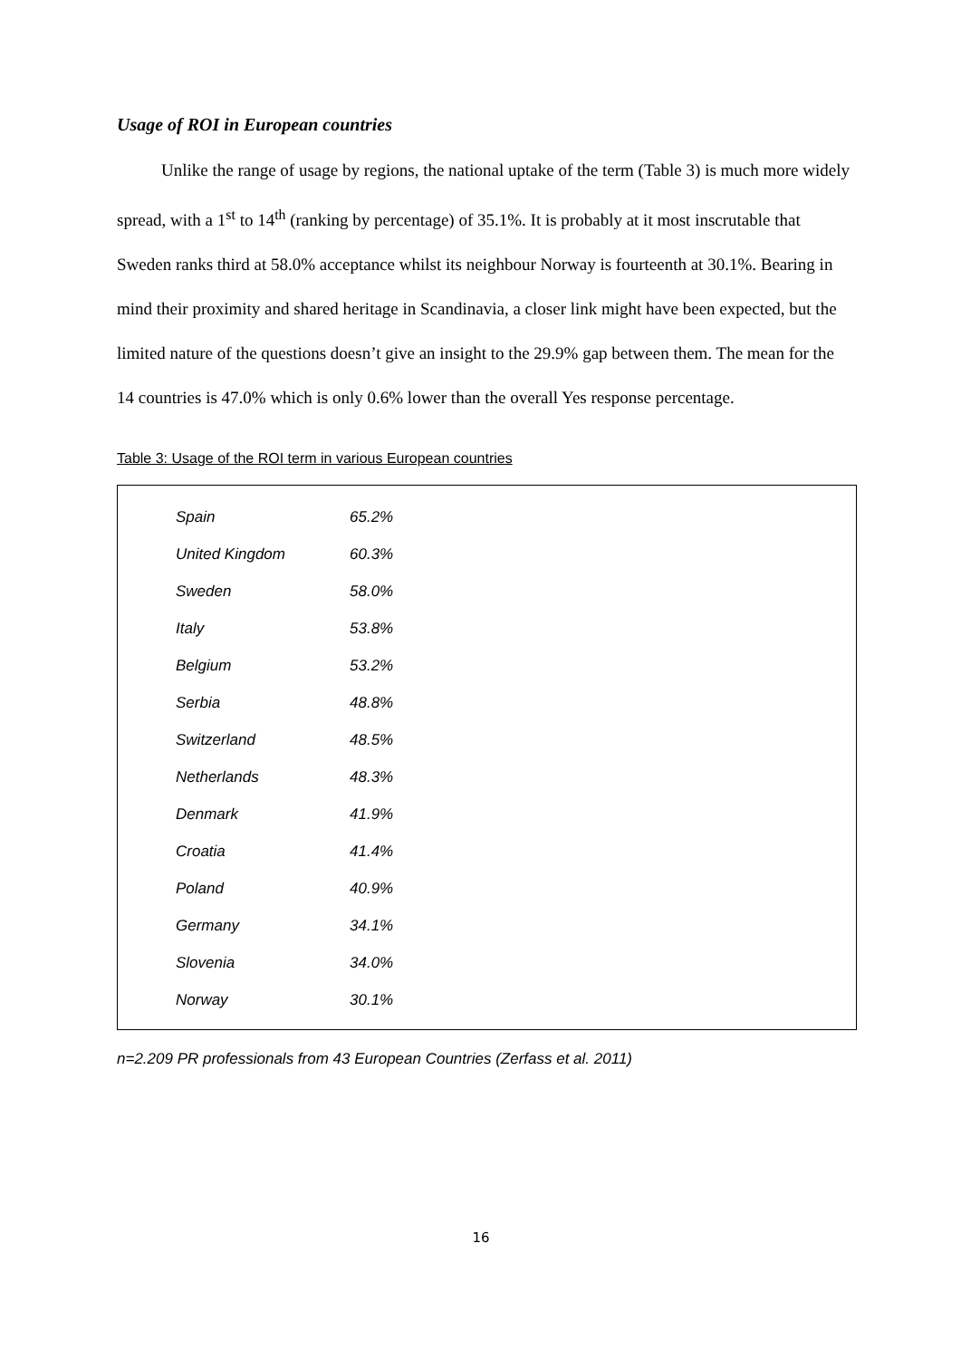Usage of ROI in European countries
Unlike the range of usage by regions, the national uptake of the term (Table 3) is much more widely spread, with a 1<sup>st</sup> to 14<sup>th</sup> (ranking by percentage) of 35.1%. It is probably at it most inscrutable that Sweden ranks third at 58.0% acceptance whilst its neighbour Norway is fourteenth at 30.1%. Bearing in mind their proximity and shared heritage in Scandinavia, a closer link might have been expected, but the limited nature of the questions doesn’t give an insight to the 29.9% gap between them. The mean for the 14 countries is 47.0% which is only 0.6% lower than the overall Yes response percentage.
Table 3: Usage of the ROI term in various European countries
| Spain | 65.2% |
| United Kingdom | 60.3% |
| Sweden | 58.0% |
| Italy | 53.8% |
| Belgium | 53.2% |
| Serbia | 48.8% |
| Switzerland | 48.5% |
| Netherlands | 48.3% |
| Denmark | 41.9% |
| Croatia | 41.4% |
| Poland | 40.9% |
| Germany | 34.1% |
| Slovenia | 34.0% |
| Norway | 30.1% |
n=2.209 PR professionals from 43 European Countries (Zerfass et al. 2011)
16